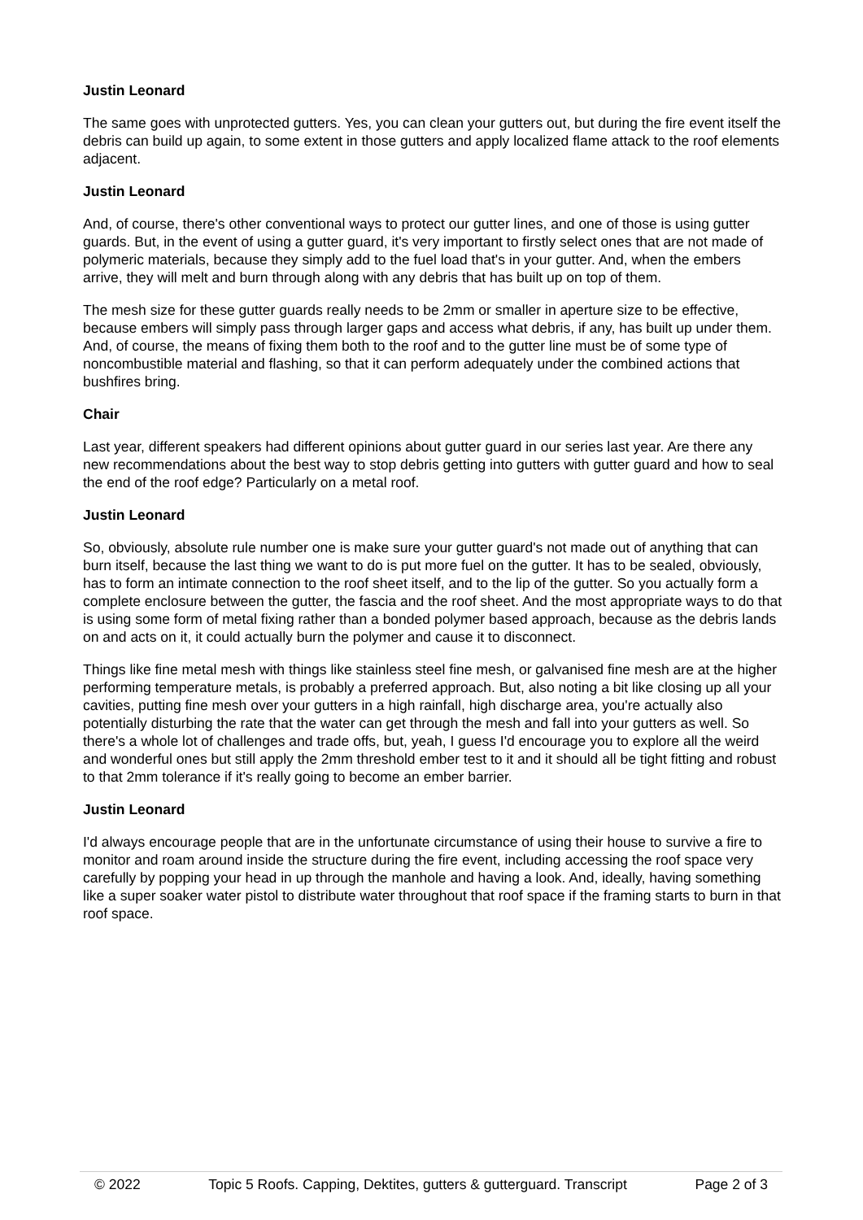Justin Leonard
The same goes with unprotected gutters. Yes, you can clean your gutters out, but during the fire event itself the debris can build up again, to some extent in those gutters and apply localized flame attack to the roof elements adjacent.
Justin Leonard
And, of course, there's other conventional ways to protect our gutter lines, and one of those is using gutter guards. But, in the event of using a gutter guard, it's very important to firstly select ones that are not made of polymeric materials, because they simply add to the fuel load that's in your gutter. And, when the embers arrive, they will melt and burn through along with any debris that has built up on top of them.
The mesh size for these gutter guards really needs to be 2mm or smaller in aperture size to be effective, because embers will simply pass through larger gaps and access what debris, if any, has built up under them. And, of course, the means of fixing them both to the roof and to the gutter line must be of some type of noncombustible material and flashing, so that it can perform adequately under the combined actions that bushfires bring.
Chair
Last year, different speakers had different opinions about gutter guard in our series last year. Are there any new recommendations about the best way to stop debris getting into gutters with gutter guard and how to seal the end of the roof edge? Particularly on a metal roof.
Justin Leonard
So, obviously, absolute rule number one is make sure your gutter guard's not made out of anything that can burn itself, because the last thing we want to do is put more fuel on the gutter. It has to be sealed, obviously, has to form an intimate connection to the roof sheet itself, and to the lip of the gutter. So you actually form a complete enclosure between the gutter, the fascia and the roof sheet. And the most appropriate ways to do that is using some form of metal fixing rather than a bonded polymer based approach, because as the debris lands on and acts on it, it could actually burn the polymer and cause it to disconnect.
Things like fine metal mesh with things like stainless steel fine mesh, or galvanised fine mesh are at the higher performing temperature metals, is probably a preferred approach. But, also noting a bit like closing up all your cavities, putting fine mesh over your gutters in a high rainfall, high discharge area, you're actually also potentially disturbing the rate that the water can get through the mesh and fall into your gutters as well. So there's a whole lot of challenges and trade offs, but, yeah, I guess I'd encourage you to explore all the weird and wonderful ones but still apply the 2mm threshold ember test to it and it should all be tight fitting and robust to that 2mm tolerance if it's really going to become an ember barrier.
Justin Leonard
I'd always encourage people that are in the unfortunate circumstance of using their house to survive a fire to monitor and roam around inside the structure during the fire event, including accessing the roof space very carefully by popping your head in up through the manhole and having a look. And, ideally, having something like a super soaker water pistol to distribute water throughout that roof space if the framing starts to burn in that roof space.
© 2022 Topic 5 Roofs. Capping, Dektites, gutters & gutterguard. Transcript Page 2 of 3